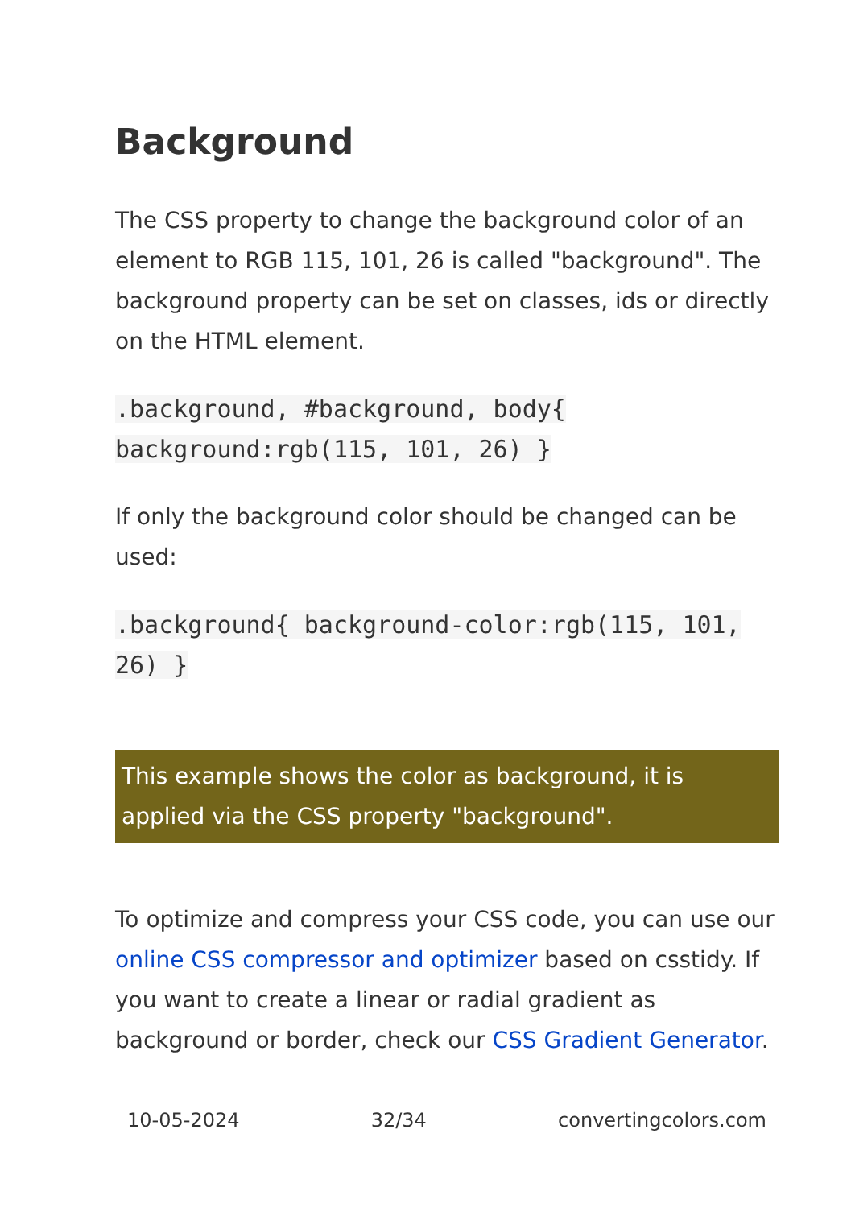Background
The CSS property to change the background color of an element to RGB 115, 101, 26 is called "background". The background property can be set on classes, ids or directly on the HTML element.
.background, #background, body{ background:rgb(115, 101, 26) }
If only the background color should be changed can be used:
.background{ background-color:rgb(115, 101, 26) }
This example shows the color as background, it is applied via the CSS property "background".
To optimize and compress your CSS code, you can use our online CSS compressor and optimizer based on csstidy. If you want to create a linear or radial gradient as background or border, check our CSS Gradient Generator.
10-05-2024 32/34 convertingcolors.com